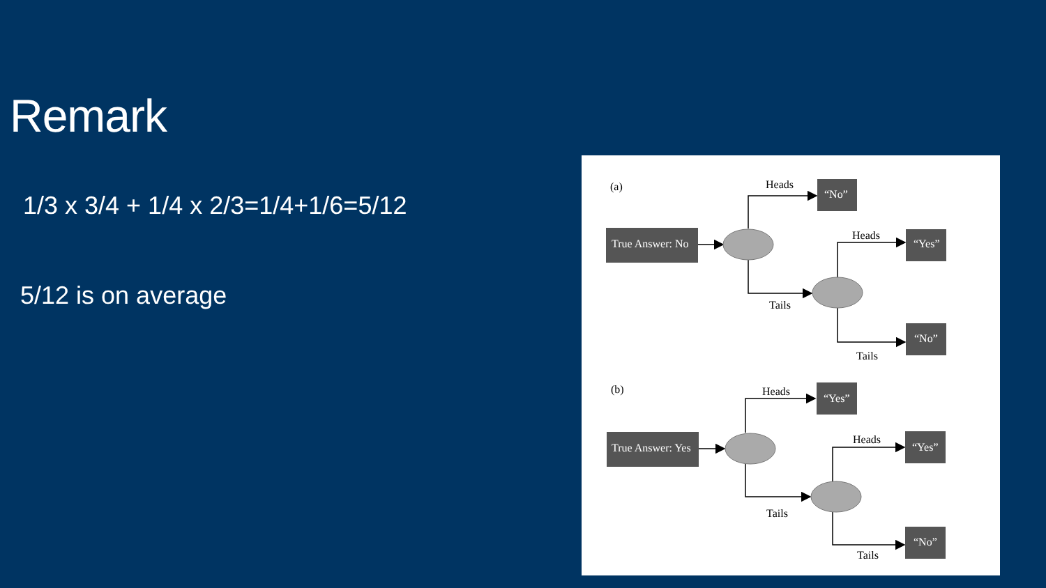Remark
1/3 x 3/4 + 1/4 x 2/3=1/4+1/6=5/12
5/12 is on average
True Answer: No
“No”
“Yes”
“No”
True Answer: Yes
“Yes”
“Yes”
“No”
(a)
Heads
Tails
Heads
Tails
(b)
Heads
Tails
Heads
Tails